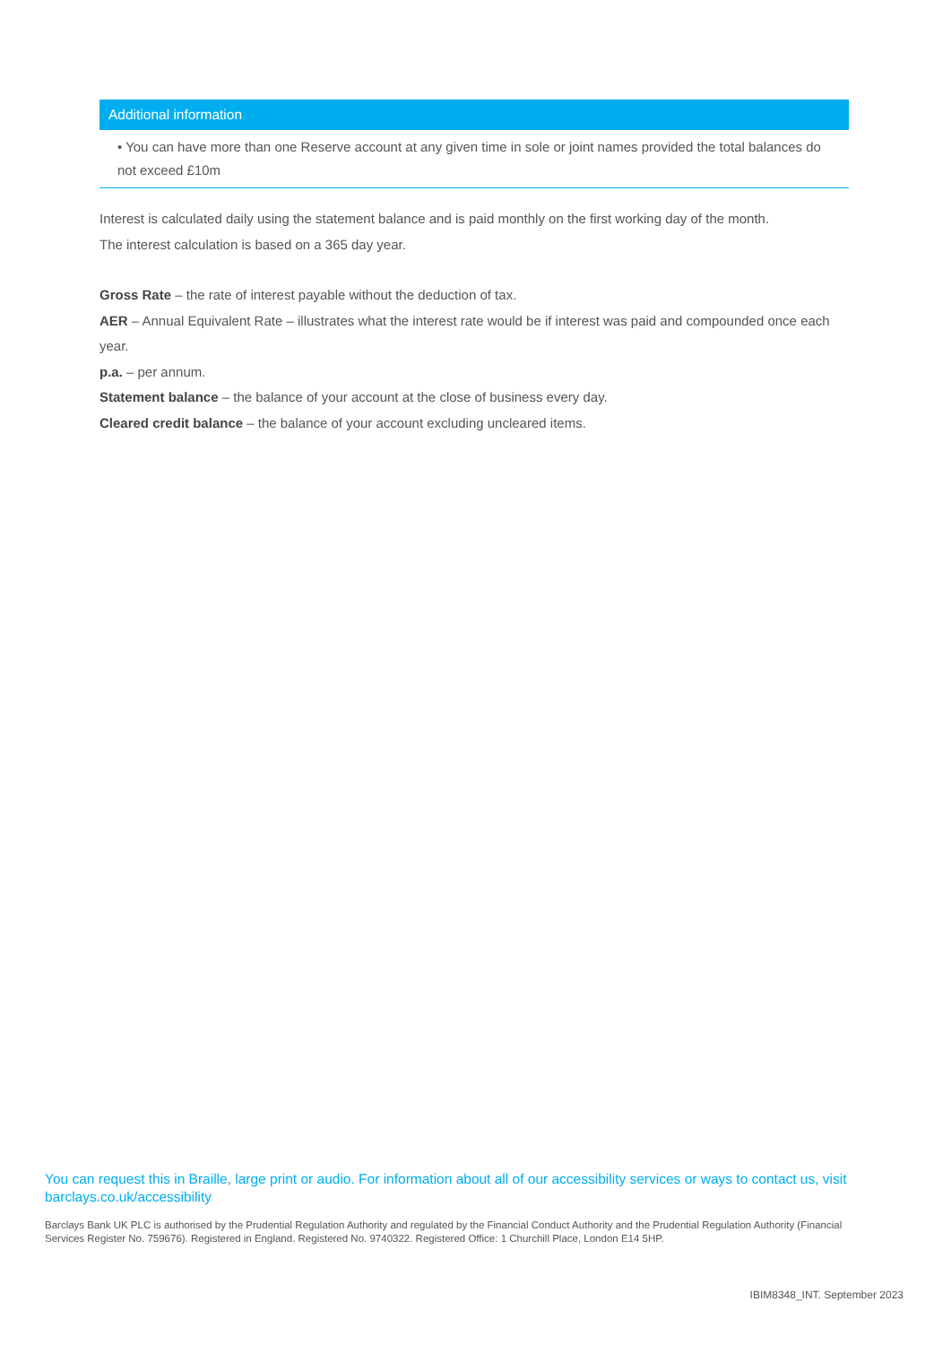| Additional information |
| --- |
| • You can have more than one Reserve account at any given time in sole or joint names provided the total balances do not exceed £10m |
Interest is calculated daily using the statement balance and is paid monthly on the first working day of the month.
The interest calculation is based on a 365 day year.
Gross Rate – the rate of interest payable without the deduction of tax.
AER – Annual Equivalent Rate – illustrates what the interest rate would be if interest was paid and compounded once each year.
p.a. – per annum.
Statement balance – the balance of your account at the close of business every day.
Cleared credit balance – the balance of your account excluding uncleared items.
You can request this in Braille, large print or audio. For information about all of our accessibility services or ways to contact us, visit barclays.co.uk/accessibility
Barclays Bank UK PLC is authorised by the Prudential Regulation Authority and regulated by the Financial Conduct Authority and the Prudential Regulation Authority (Financial Services Register No. 759676). Registered in England. Registered No. 9740322. Registered Office: 1 Churchill Place, London E14 5HP.
IBIM8348_INT. September 2023